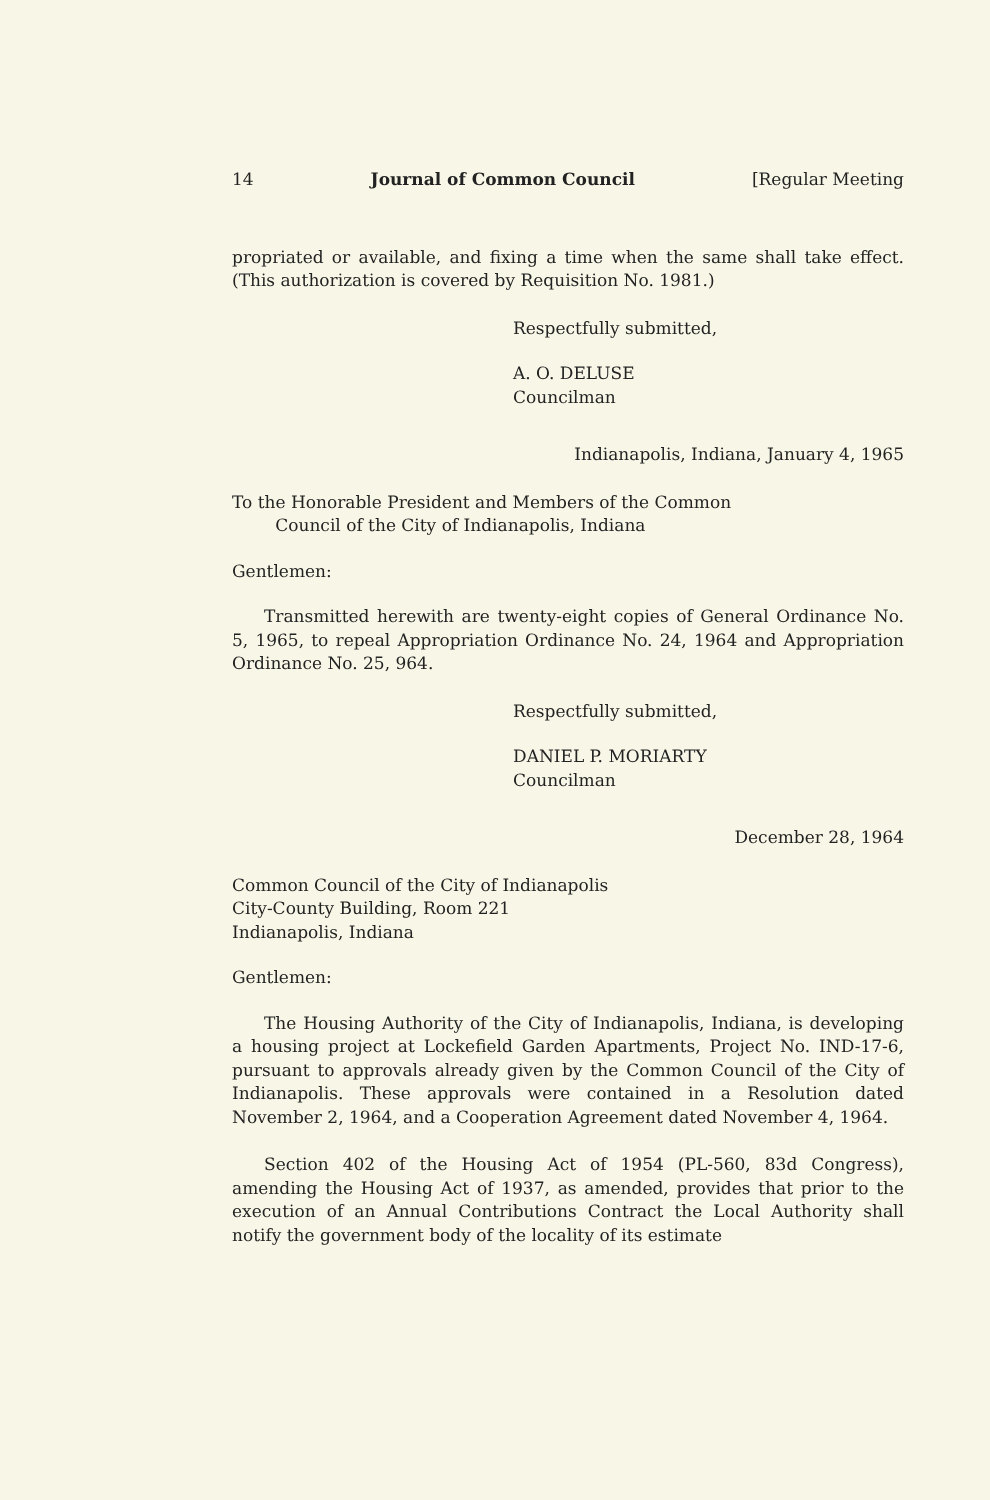14 Journal of Common Council [Regular Meeting
propriated or available, and fixing a time when the same shall take effect. (This authorization is covered by Requisition No. 1981.)
Respectfully submitted,
A. O. DELUSE
Councilman
Indianapolis, Indiana, January 4, 1965
To the Honorable President and Members of the Common
Council of the City of Indianapolis, Indiana
Gentlemen:
Transmitted herewith are twenty-eight copies of General Ordinance No. 5, 1965, to repeal Appropriation Ordinance No. 24, 1964 and Appropriation Ordinance No. 25, 964.
Respectfully submitted,
DANIEL P. MORIARTY
Councilman
December 28, 1964
Common Council of the City of Indianapolis
City-County Building, Room 221
Indianapolis, Indiana
Gentlemen:
The Housing Authority of the City of Indianapolis, Indiana, is developing a housing project at Lockefield Garden Apartments, Project No. IND-17-6, pursuant to approvals already given by the Common Council of the City of Indianapolis. These approvals were contained in a Resolution dated November 2, 1964, and a Cooperation Agreement dated November 4, 1964.
Section 402 of the Housing Act of 1954 (PL-560, 83d Congress), amending the Housing Act of 1937, as amended, provides that prior to the execution of an Annual Contributions Contract the Local Authority shall notify the government body of the locality of its estimate